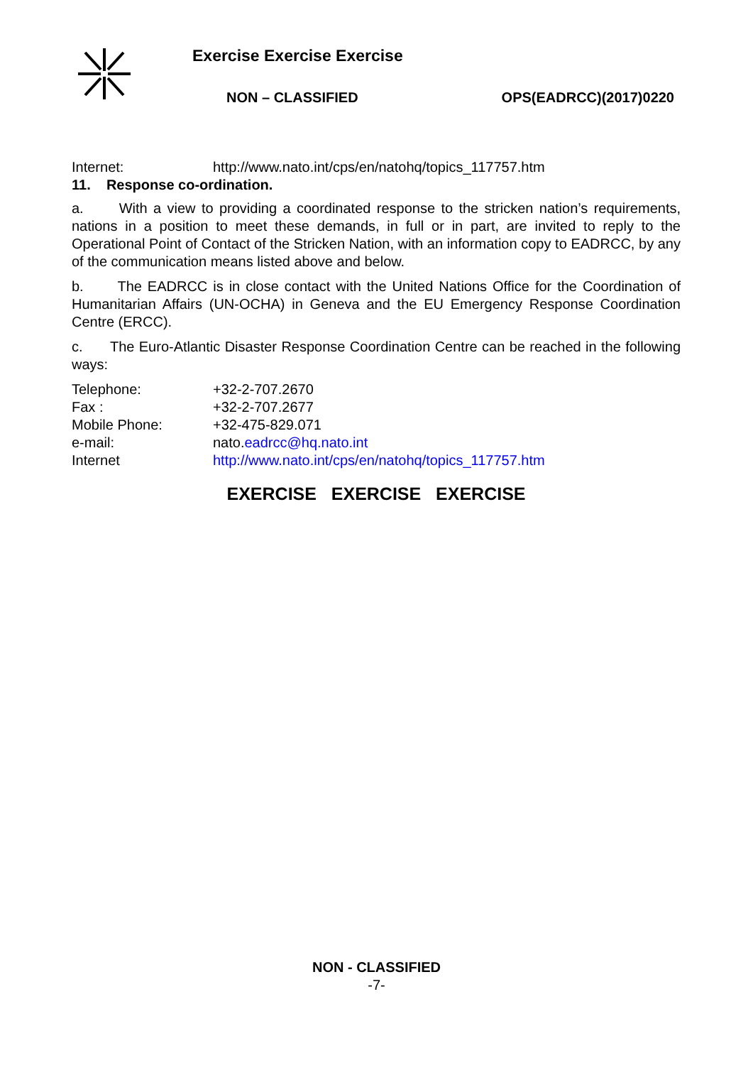Exercise Exercise Exercise
NON – CLASSIFIED OPS(EADRCC)(2017)0220
Internet: http://www.nato.int/cps/en/natohq/topics_117757.htm
11. Response co-ordination.
a. With a view to providing a coordinated response to the stricken nation’s requirements, nations in a position to meet these demands, in full or in part, are invited to reply to the Operational Point of Contact of the Stricken Nation, with an information copy to EADRCC, by any of the communication means listed above and below.
b. The EADRCC is in close contact with the United Nations Office for the Coordination of Humanitarian Affairs (UN-OCHA) in Geneva and the EU Emergency Response Coordination Centre (ERCC).
c. The Euro-Atlantic Disaster Response Coordination Centre can be reached in the following ways:
Telephone: +32-2-707.2670
Fax : +32-2-707.2677
Mobile Phone: +32-475-829.071
e-mail: nato.eadrcc@hq.nato.int
Internet http://www.nato.int/cps/en/natohq/topics_117757.htm
EXERCISE EXERCISE EXERCISE
NON - CLASSIFIED
-7-